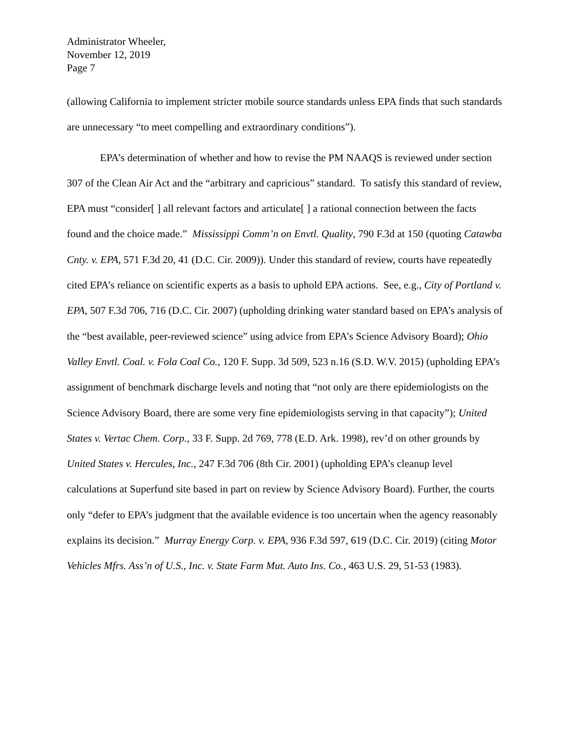Administrator Wheeler,
November 12, 2019
Page 7
(allowing California to implement stricter mobile source standards unless EPA finds that such standards are unnecessary “to meet compelling and extraordinary conditions”).
EPA’s determination of whether and how to revise the PM NAAQS is reviewed under section 307 of the Clean Air Act and the “arbitrary and capricious” standard. To satisfy this standard of review, EPA must “consider[ ] all relevant factors and articulate[ ] a rational connection between the facts found and the choice made.” Mississippi Comm’n on Envtl. Quality, 790 F.3d at 150 (quoting Catawba Cnty. v. EPA, 571 F.3d 20, 41 (D.C. Cir. 2009)). Under this standard of review, courts have repeatedly cited EPA’s reliance on scientific experts as a basis to uphold EPA actions. See, e.g., City of Portland v. EPA, 507 F.3d 706, 716 (D.C. Cir. 2007) (upholding drinking water standard based on EPA’s analysis of the “best available, peer-reviewed science” using advice from EPA’s Science Advisory Board); Ohio Valley Envtl. Coal. v. Fola Coal Co., 120 F. Supp. 3d 509, 523 n.16 (S.D. W.V. 2015) (upholding EPA’s assignment of benchmark discharge levels and noting that “not only are there epidemiologists on the Science Advisory Board, there are some very fine epidemiologists serving in that capacity”); United States v. Vertac Chem. Corp., 33 F. Supp. 2d 769, 778 (E.D. Ark. 1998), rev’d on other grounds by United States v. Hercules, Inc., 247 F.3d 706 (8th Cir. 2001) (upholding EPA’s cleanup level calculations at Superfund site based in part on review by Science Advisory Board). Further, the courts only “defer to EPA’s judgment that the available evidence is too uncertain when the agency reasonably explains its decision.” Murray Energy Corp. v. EPA, 936 F.3d 597, 619 (D.C. Cir. 2019) (citing Motor Vehicles Mfrs. Ass’n of U.S., Inc. v. State Farm Mut. Auto Ins. Co., 463 U.S. 29, 51-53 (1983).